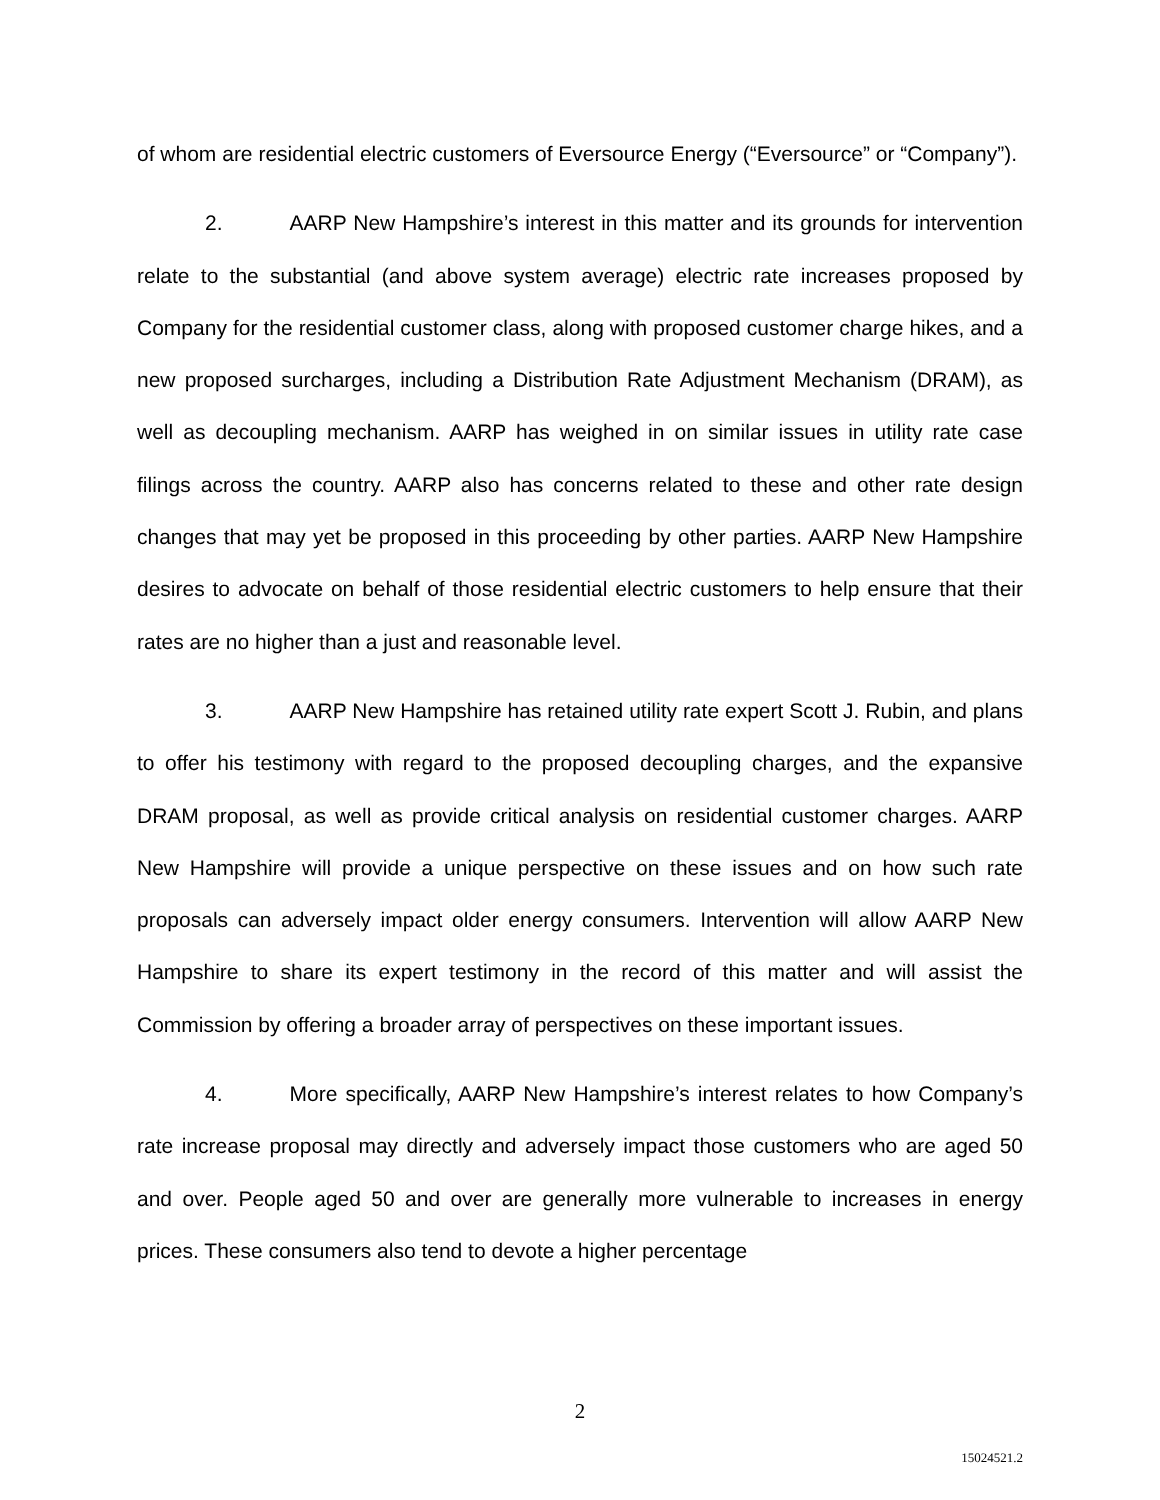of whom are residential electric customers of Eversource Energy (“Eversource” or “Company”).
2. AARP New Hampshire’s interest in this matter and its grounds for intervention relate to the substantial (and above system average) electric rate increases proposed by Company for the residential customer class, along with proposed customer charge hikes, and a new proposed surcharges, including a Distribution Rate Adjustment Mechanism (DRAM), as well as decoupling mechanism. AARP has weighed in on similar issues in utility rate case filings across the country. AARP also has concerns related to these and other rate design changes that may yet be proposed in this proceeding by other parties. AARP New Hampshire desires to advocate on behalf of those residential electric customers to help ensure that their rates are no higher than a just and reasonable level.
3. AARP New Hampshire has retained utility rate expert Scott J. Rubin, and plans to offer his testimony with regard to the proposed decoupling charges, and the expansive DRAM proposal, as well as provide critical analysis on residential customer charges. AARP New Hampshire will provide a unique perspective on these issues and on how such rate proposals can adversely impact older energy consumers. Intervention will allow AARP New Hampshire to share its expert testimony in the record of this matter and will assist the Commission by offering a broader array of perspectives on these important issues.
4. More specifically, AARP New Hampshire’s interest relates to how Company’s rate increase proposal may directly and adversely impact those customers who are aged 50 and over. People aged 50 and over are generally more vulnerable to increases in energy prices. These consumers also tend to devote a higher percentage
2
15024521.2